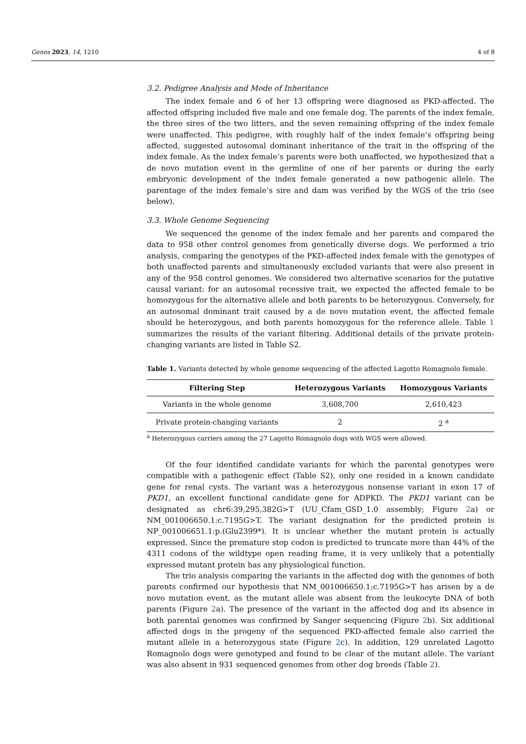Genes 2023, 14, 1210 4 of 8
3.2. Pedigree Analysis and Mode of Inheritance
The index female and 6 of her 13 offspring were diagnosed as PKD-affected. The affected offspring included five male and one female dog. The parents of the index female, the three sires of the two litters, and the seven remaining offspring of the index female were unaffected. This pedigree, with roughly half of the index female’s offspring being affected, suggested autosomal dominant inheritance of the trait in the offspring of the index female. As the index female’s parents were both unaffected, we hypothesized that a de novo mutation event in the germline of one of her parents or during the early embryonic development of the index female generated a new pathogenic allele. The parentage of the index female’s sire and dam was verified by the WGS of the trio (see below).
3.3. Whole Genome Sequencing
We sequenced the genome of the index female and her parents and compared the data to 958 other control genomes from genetically diverse dogs. We performed a trio analysis, comparing the genotypes of the PKD-affected index female with the genotypes of both unaffected parents and simultaneously excluded variants that were also present in any of the 958 control genomes. We considered two alternative scenarios for the putative causal variant: for an autosomal recessive trait, we expected the affected female to be homozygous for the alternative allele and both parents to be heterozygous. Conversely, for an autosomal dominant trait caused by a de novo mutation event, the affected female should be heterozygous, and both parents homozygous for the reference allele. Table 1 summarizes the results of the variant filtering. Additional details of the private protein-changing variants are listed in Table S2.
Table 1. Variants detected by whole genome sequencing of the affected Lagotto Romagnolo female.
| Filtering Step | Heterozygous Variants | Homozygous Variants |
| --- | --- | --- |
| Variants in the whole genome | 3,608,700 | 2,610,423 |
| Private protein-changing variants | 2 | 2 <sup>a</sup> |
<sup>a</sup> Heterozygous carriers among the 27 Lagotto Romagnolo dogs with WGS were allowed.
Of the four identified candidate variants for which the parental genotypes were compatible with a pathogenic effect (Table S2), only one resided in a known candidate gene for renal cysts. The variant was a heterozygous nonsense variant in exon 17 of PKD1, an excellent functional candidate gene for ADPKD. The PKD1 variant can be designated as chr6:39,295,382G>T (UU_Cfam_GSD_1.0 assembly; Figure 2a) or NM_001006650.1:c.7195G>T. The variant designation for the predicted protein is NP_001006651.1:p.(Glu2399*). It is unclear whether the mutant protein is actually expressed. Since the premature stop codon is predicted to truncate more than 44% of the 4311 codons of the wildtype open reading frame, it is very unlikely that a potentially expressed mutant protein has any physiological function.
The trio analysis comparing the variants in the affected dog with the genomes of both parents confirmed our hypothesis that NM_001006650.1:c.7195G>T has arisen by a de novo mutation event, as the mutant allele was absent from the leukocyte DNA of both parents (Figure 2a). The presence of the variant in the affected dog and its absence in both parental genomes was confirmed by Sanger sequencing (Figure 2b). Six additional affected dogs in the progeny of the sequenced PKD-affected female also carried the mutant allele in a heterozygous state (Figure 2c). In addition, 129 unrelated Lagotto Romagnolo dogs were genotyped and found to be clear of the mutant allele. The variant was also absent in 931 sequenced genomes from other dog breeds (Table 2).